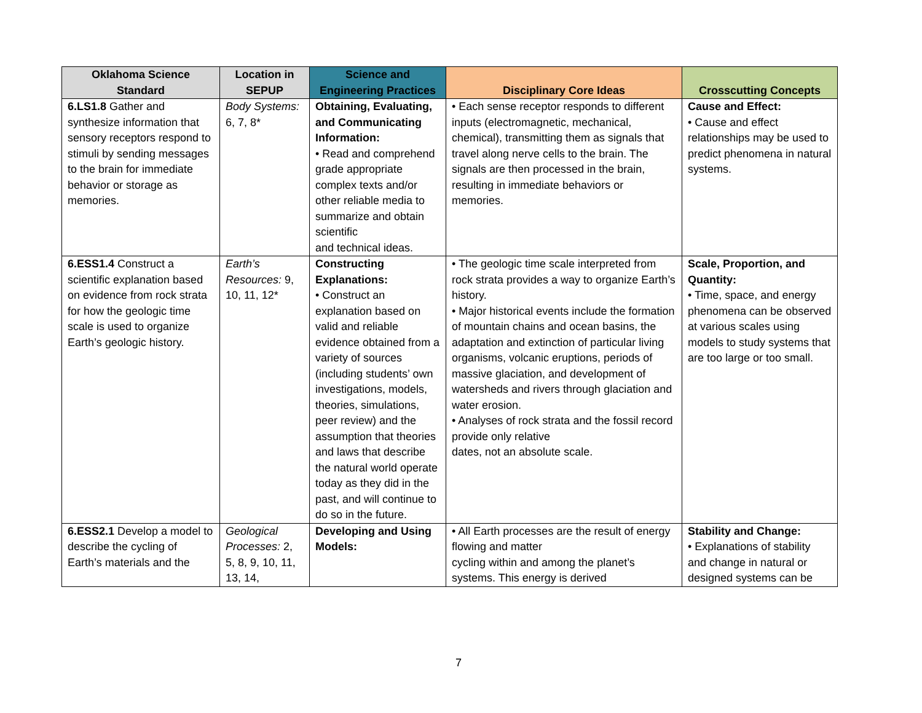| Oklahoma Science Standard | Location in SEPUP | Science and Engineering Practices | Disciplinary Core Ideas | Crosscutting Concepts |
| --- | --- | --- | --- | --- |
| 6.LS1.8 Gather and synthesize information that sensory receptors respond to stimuli by sending messages to the brain for immediate behavior or storage as memories. | Body Systems: 6, 7, 8* | Obtaining, Evaluating, and Communicating Information: • Read and comprehend grade appropriate complex texts and/or other reliable media to summarize and obtain scientific and technical ideas. | • Each sense receptor responds to different inputs (electromagnetic, mechanical, chemical), transmitting them as signals that travel along nerve cells to the brain. The signals are then processed in the brain, resulting in immediate behaviors or memories. | Cause and Effect: • Cause and effect relationships may be used to predict phenomena in natural systems. |
| 6.ESS1.4 Construct a scientific explanation based on evidence from rock strata for how the geologic time scale is used to organize Earth’s geologic history. | Earth’s Resources: 9, 10, 11, 12* | Constructing Explanations: • Construct an explanation based on valid and reliable evidence obtained from a variety of sources (including students’ own investigations, models, theories, simulations, peer review) and the assumption that theories and laws that describe the natural world operate today as they did in the past, and will continue to do so in the future. | • The geologic time scale interpreted from rock strata provides a way to organize Earth’s history. • Major historical events include the formation of mountain chains and ocean basins, the adaptation and extinction of particular living organisms, volcanic eruptions, periods of massive glaciation, and development of watersheds and rivers through glaciation and water erosion. • Analyses of rock strata and the fossil record provide only relative dates, not an absolute scale. | Scale, Proportion, and Quantity: • Time, space, and energy phenomena can be observed at various scales using models to study systems that are too large or too small. |
| 6.ESS2.1 Develop a model to describe the cycling of Earth’s materials and the | Geological Processes: 2, 5, 8, 9, 10, 11, 13, 14, | Developing and Using Models: | • All Earth processes are the result of energy flowing and matter cycling within and among the planet’s systems. This energy is derived | Stability and Change: • Explanations of stability and change in natural or designed systems can be |
7